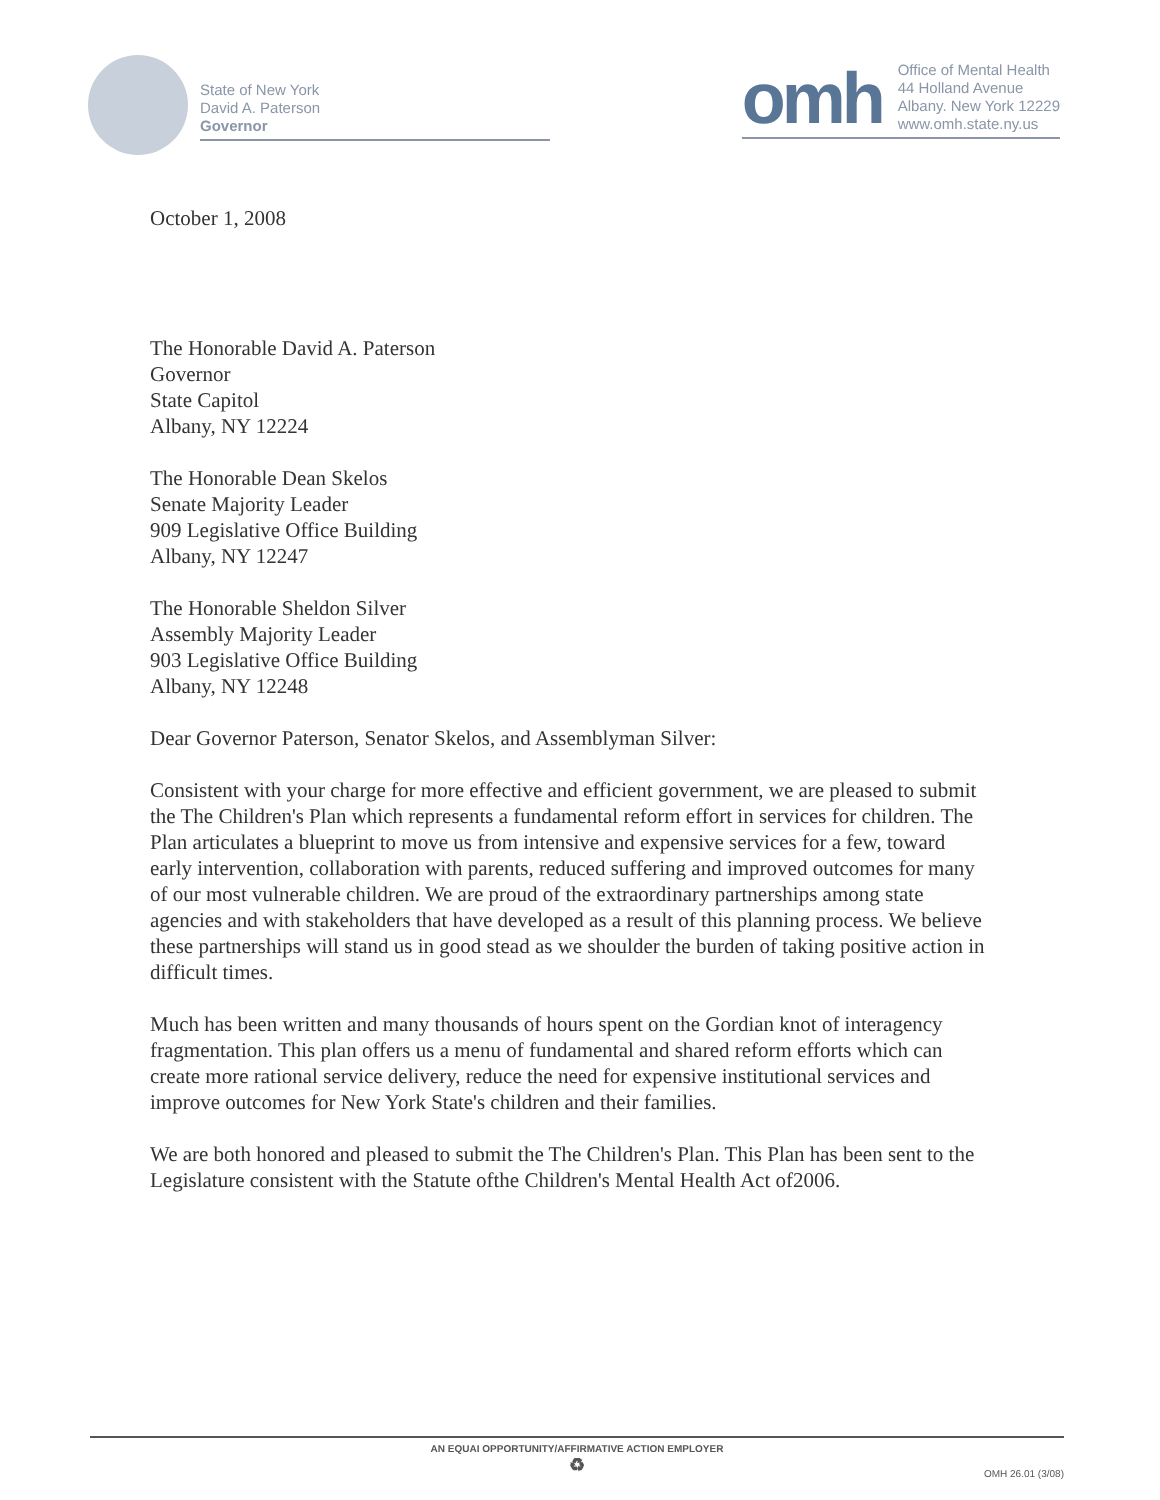State of New York
David A. Paterson
Governor
omh
Office of Mental Health
44 Holland Avenue
Albany. New York 12229
www.omh.state.ny.us
October 1, 2008
The Honorable David A. Paterson
Governor
State Capitol
Albany, NY 12224
The Honorable Dean Skelos
Senate Majority Leader
909 Legislative Office Building
Albany, NY 12247
The Honorable Sheldon Silver
Assembly Majority Leader
903 Legislative Office Building
Albany, NY 12248
Dear Governor Paterson, Senator Skelos, and Assemblyman Silver:
Consistent with your charge for more effective and efficient government, we are pleased to submit the The Children's Plan which represents a fundamental reform effort in services for children. The Plan articulates a blueprint to move us from intensive and expensive services for a few, toward early intervention, collaboration with parents, reduced suffering and improved outcomes for many of our most vulnerable children. We are proud of the extraordinary partnerships among state agencies and with stakeholders that have developed as a result of this planning process. We believe these partnerships will stand us in good stead as we shoulder the burden of taking positive action in difficult times.
Much has been written and many thousands of hours spent on the Gordian knot of interagency fragmentation. This plan offers us a menu of fundamental and shared reform efforts which can create more rational service delivery, reduce the need for expensive institutional services and improve outcomes for New York State's children and their families.
We are both honored and pleased to submit the The Children's Plan. This Plan has been sent to the Legislature consistent with the Statute ofthe Children's Mental Health Act of2006.
AN EQUAI OPPORTUNITY/AFFIRMATIVE ACTION EMPLOYER
♻
OMH 26.01 (3/08)